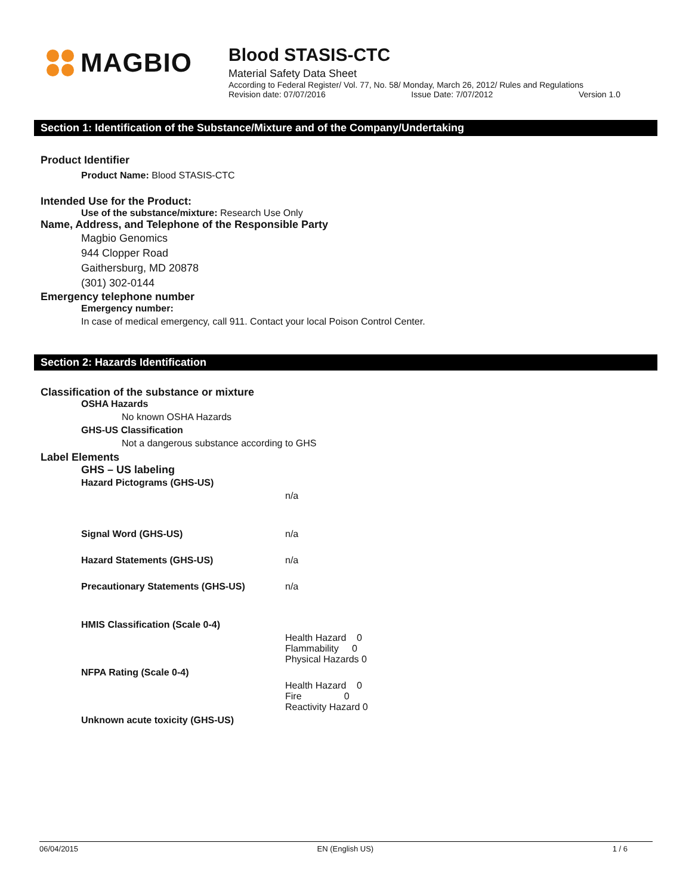MAGBIO
Blood STASIS-CTC
Material Safety Data Sheet
According to Federal Register/ Vol. 77, No. 58/ Monday, March 26, 2012/ Rules and Regulations
Revision date: 07/07/2016 Issue Date: 7/07/2012 Version 1.0
Section 1: Identification of the Substance/Mixture and of the Company/Undertaking
Product Identifier
Product Name: Blood STASIS-CTC
Intended Use for the Product:
Use of the substance/mixture: Research Use Only
Name, Address, and Telephone of the Responsible Party
Magbio Genomics
944 Clopper Road
Gaithersburg, MD 20878
(301) 302-0144
Emergency telephone number
Emergency number:
In case of medical emergency, call 911. Contact your local Poison Control Center.
Section 2: Hazards Identification
Classification of the substance or mixture
OSHA Hazards
No known OSHA Hazards
GHS-US Classification
Not a dangerous substance according to GHS
Label Elements
GHS – US labeling
| Hazard Pictograms (GHS-US) | |
| | n/a |
| Signal Word (GHS-US) | n/a |
| Hazard Statements (GHS-US) | n/a |
| Precautionary Statements (GHS-US) | n/a |
| HMIS Classification (Scale 0-4) | |
| | Health Hazard 0 Flammability 0 Physical Hazards 0 |
| NFPA Rating (Scale 0-4) | |
| | Health Hazard 0 Fire 0 Reactivity Hazard 0 |
| Unknown acute toxicity (GHS-US) | |
06/04/2015 EN (English US) 1 / 6